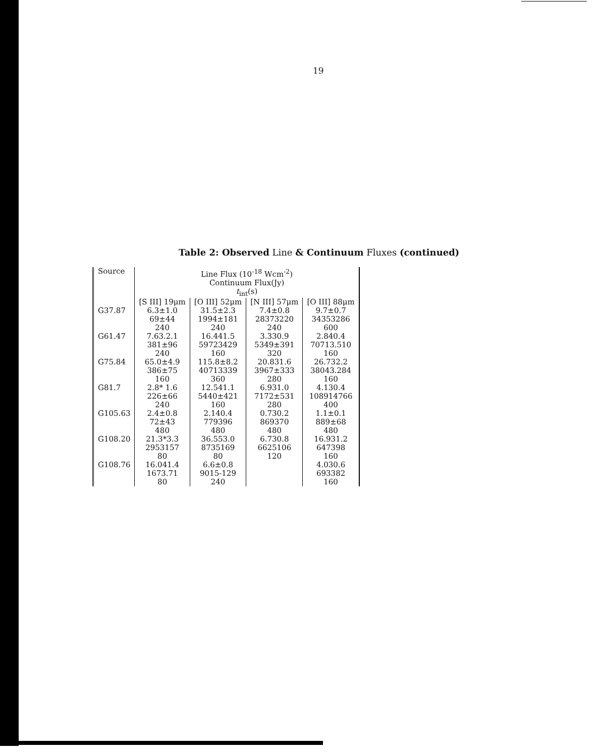19
Table 2: Observed Line & Continuum Fluxes (continued)
| Source | Line Flux (10<sup>-18</sup> Wcm<sup>-2</sup>) Continuum Flux(Jy) t<sub>int</sub>(s) | | | |
| --- | --- | --- | --- | --- |
| | [S III] 19μm | [O III] 52μm | [N III] 57μm | [O III] 88μm |
| G37.87 | 6.3±1.0 69±44 240 | 31.5±2.3 1994±181 240 | 7.4±0.8 28373220 240 | 9.7±0.7 34353286 600 |
| G61.47 | 7.63.2.1 381±96 240 | 16.441.5 59723429 160 | 3.330.9 5349±391 320 | 2.840.4 70713.510 160 |
| G75.84 | 65.0±4.9 386±75 160 | 115.8±8.2 40713339 360 | 20.831.6 3967±333 280 | 26.732.2 38043.284 160 |
| G81.7 | 2.8* 1.6 226±66 240 | 12.541.1 5440±421 160 | 6.931.0 7172±531 280 | 4.130.4 108914766 400 |
| G105.63 | 2.4±0.8 72±43 480 | 2.140.4 779396 480 | 0.730.2 869370 480 | 1.1±0.1 889±68 480 |
| G108.20 | 21.3*3.3 2953157 80 | 36.553.0 8735169 80 | 6.730.8 6625106 120 | 16.931.2 647398 160 |
| G108.76 | 16.041.4 1673.71 80 | 6.6±0.8 9015-129 240 | | 4.030.6 693382 160 |